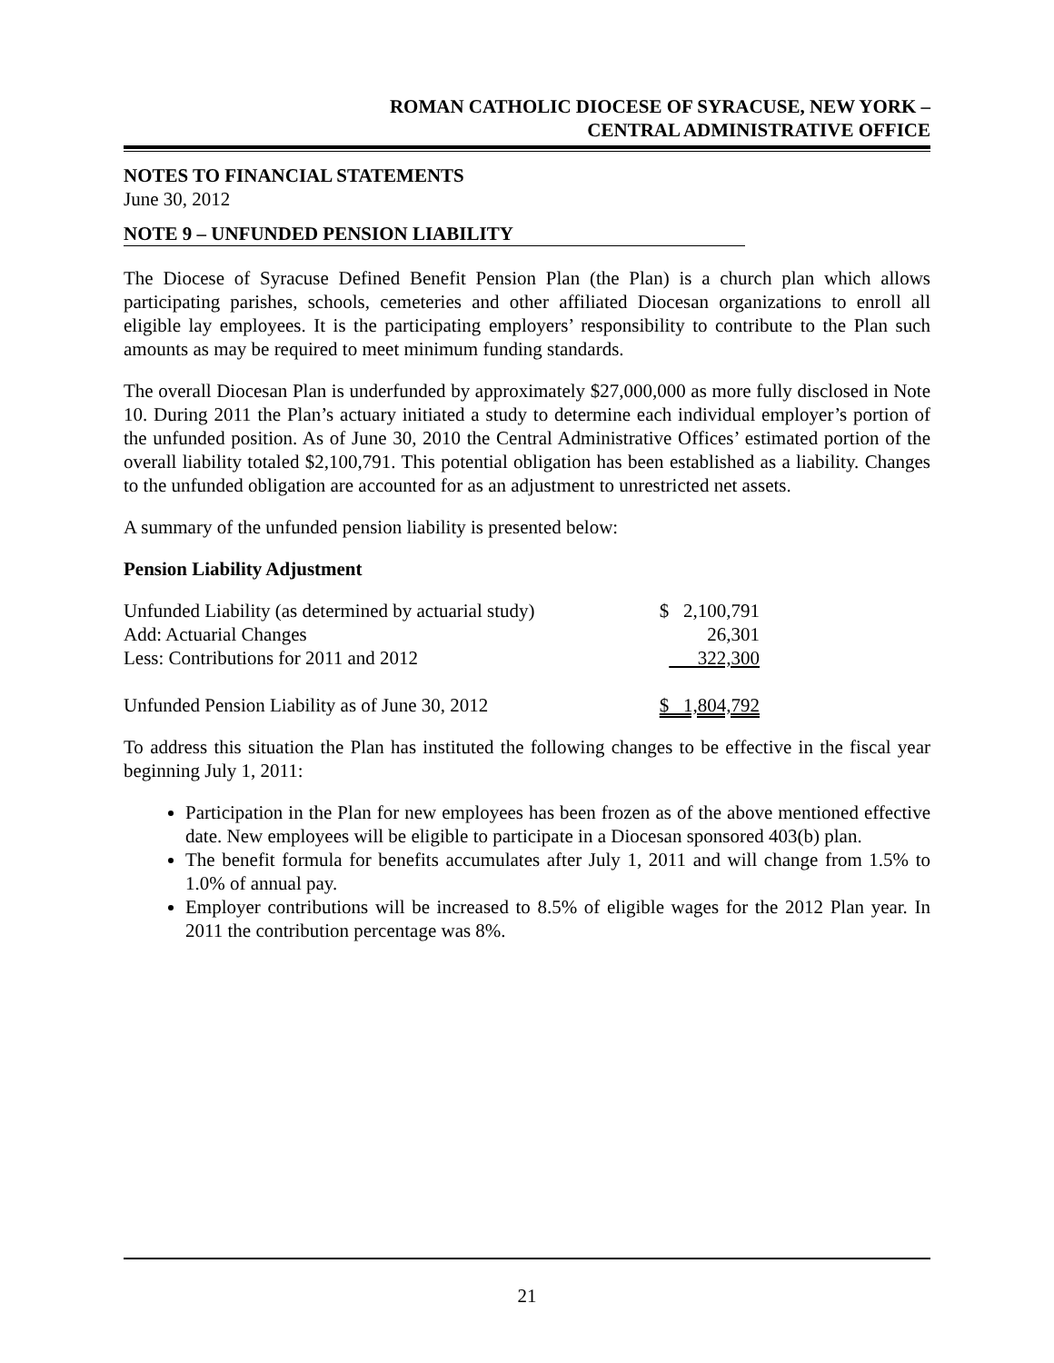ROMAN CATHOLIC DIOCESE OF SYRACUSE, NEW YORK –
CENTRAL ADMINISTRATIVE OFFICE
NOTES TO FINANCIAL STATEMENTS
June 30, 2012
NOTE 9 – UNFUNDED PENSION LIABILITY
The Diocese of Syracuse Defined Benefit Pension Plan (the Plan) is a church plan which allows participating parishes, schools, cemeteries and other affiliated Diocesan organizations to enroll all eligible lay employees. It is the participating employers’ responsibility to contribute to the Plan such amounts as may be required to meet minimum funding standards.
The overall Diocesan Plan is underfunded by approximately $27,000,000 as more fully disclosed in Note 10. During 2011 the Plan’s actuary initiated a study to determine each individual employer’s portion of the unfunded position. As of June 30, 2010 the Central Administrative Offices’ estimated portion of the overall liability totaled $2,100,791. This potential obligation has been established as a liability. Changes to the unfunded obligation are accounted for as an adjustment to unrestricted net assets.
A summary of the unfunded pension liability is presented below:
Pension Liability Adjustment
| Unfunded Liability (as determined by actuarial study) | $ 2,100,791 |
| Add: Actuarial Changes | 26,301 |
| Less: Contributions for 2011 and 2012 | 322,300 |
| Unfunded Pension Liability as of June 30, 2012 | $ 1,804,792 |
To address this situation the Plan has instituted the following changes to be effective in the fiscal year beginning July 1, 2011:
Participation in the Plan for new employees has been frozen as of the above mentioned effective date. New employees will be eligible to participate in a Diocesan sponsored 403(b) plan.
The benefit formula for benefits accumulates after July 1, 2011 and will change from 1.5% to 1.0% of annual pay.
Employer contributions will be increased to 8.5% of eligible wages for the 2012 Plan year. In 2011 the contribution percentage was 8%.
21